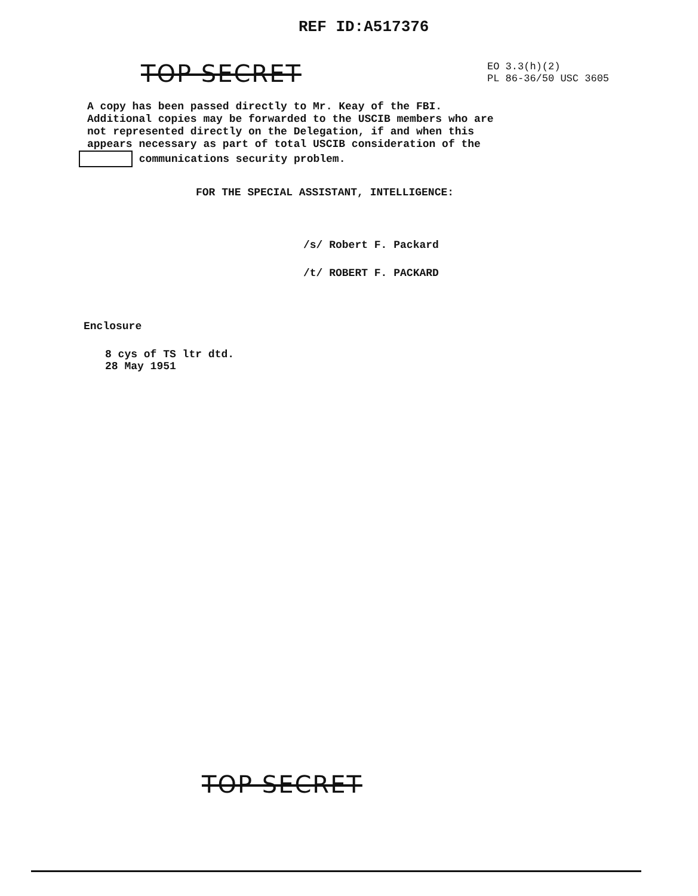REF ID:A517376
TOP SECRET
EO 3.3(h)(2)
PL 86-36/50 USC 3605
A copy has been passed directly to Mr. Keay of the FBI. Additional copies may be forwarded to the USCIB members who are not represented directly on the Delegation, if and when this appears necessary as part of total USCIB consideration of the communications security problem.
FOR THE SPECIAL ASSISTANT, INTELLIGENCE:
/s/ Robert F. Packard
/t/ ROBERT F. PACKARD
Enclosure
8 cys of TS ltr dtd.
28 May 1951
TOP SECRET